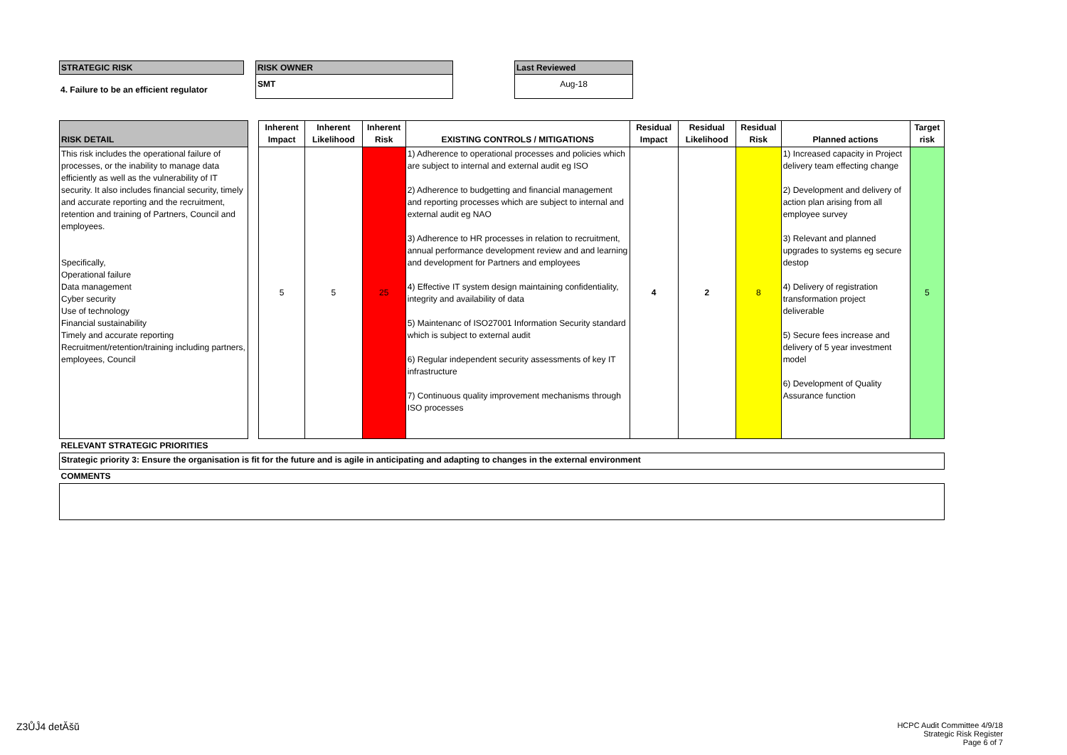STRATEGIC RISK
4. Failure to be an efficient regulator
RISK OWNER
SMT
Last Reviewed
Aug-18
| RISK DETAIL | | Inherent Impact | Inherent Likelihood | Inherent Risk | EXISTING CONTROLS / MITIGATIONS | Residual Impact | Residual Likelihood | Residual Risk | Planned actions | Target risk |
| --- | --- | --- | --- | --- | --- | --- | --- | --- | --- | --- |
| This risk includes the operational failure of processes, or the inability to manage data efficiently as well as the vulnerability of IT security. It also includes financial security, timely and accurate reporting and the recruitment, retention and training of Partners, Council and employees. Specifically, Operational failure Data management Cyber security Use of technology Financial sustainability Timely and accurate reporting Recruitment/retention/training including partners, employees, Council | | 5 | 5 | 25 | 1) Adherence to operational processes and policies which are subject to internal and external audit eg ISO 2) Adherence to budgetting and financial management and reporting processes which are subject to internal and external audit eg NAO 3) Adherence to HR processes in relation to recruitment, annual performance development review and and learning and development for Partners and employees 4) Effective IT system design maintaining confidentiality, integrity and availability of data 5) Maintenanc of ISO27001 Information Security standard which is subject to external audit 6) Regular independent security assessments of key IT infrastructure 7) Continuous quality improvement mechanisms through ISO processes | 4 | 2 | 8 | 1) Increased capacity in Project delivery team effecting change 2) Development and delivery of action plan arising from all employee survey 3) Relevant and planned upgrades to systems eg secure destop 4) Delivery of registration transformation project deliverable 5) Secure fees increase and delivery of 5 year investment model 6) Development of Quality Assurance function | 5 |
| RELEVANT STRATEGIC PRIORITIES | | | | | | | | | | |
| Strategic priority 3: Ensure the organisation is fit for the future and is agile in anticipating and adapting to changes in the external environment | | | | | | | | | | |
| COMMENTS | | | | | | | | | | |
Z3ŮĴ4 detĂšŭ
HCPC Audit Committee 4/9/18
Strategic Risk Register
Page 6 of 7